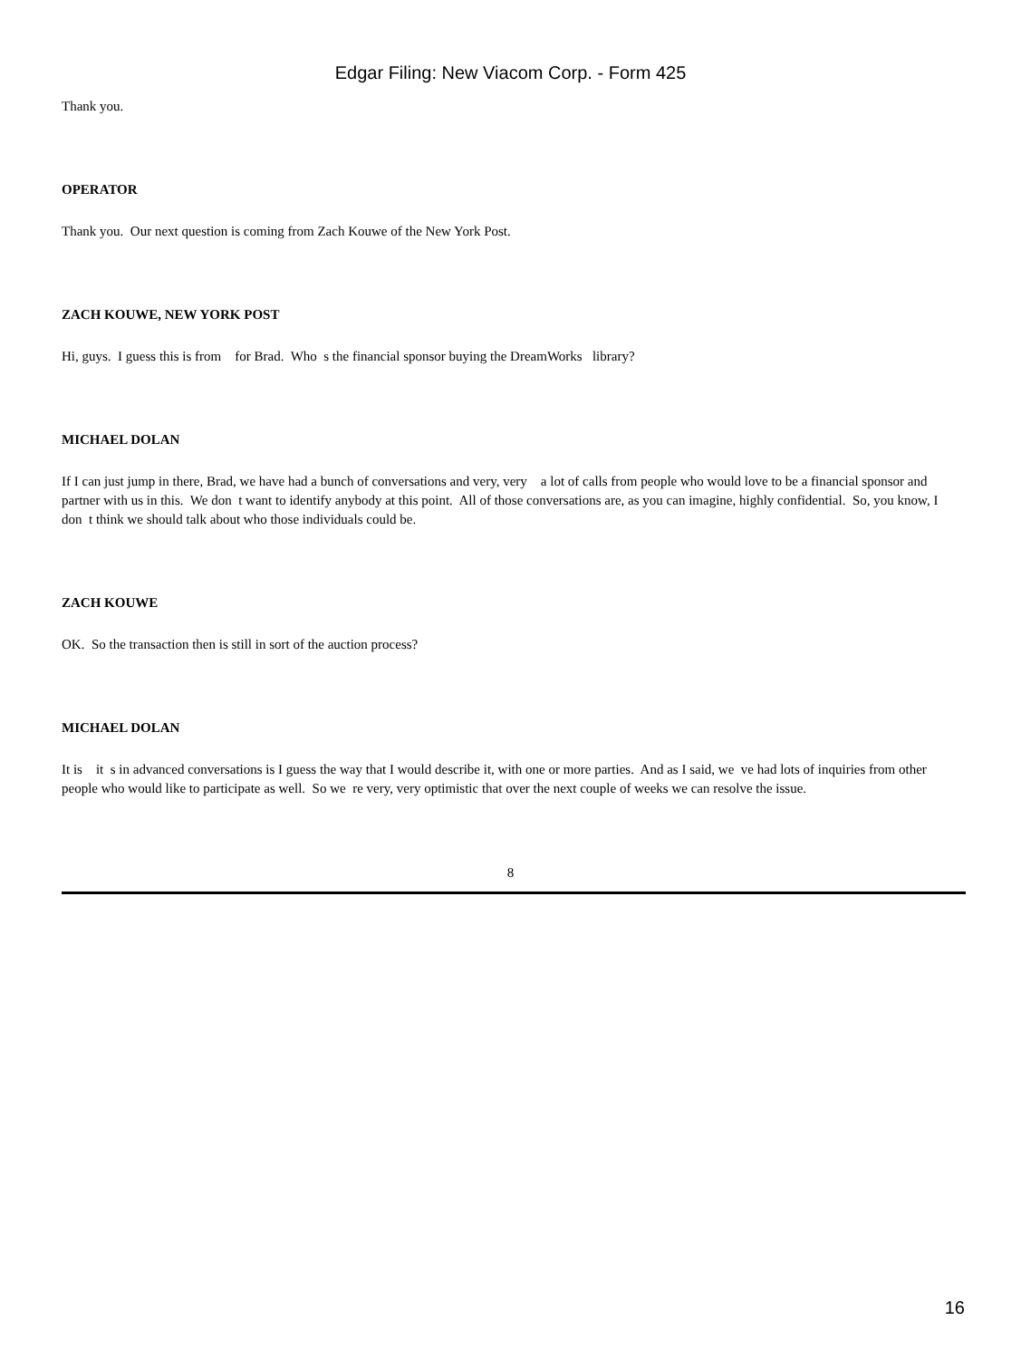Edgar Filing: New Viacom Corp. - Form 425
Thank you.
OPERATOR
Thank you. Our next question is coming from Zach Kouwe of the New York Post.
ZACH KOUWE, NEW YORK POST
Hi, guys. I guess this is from for Brad. Who s the financial sponsor buying the DreamWorks library?
MICHAEL DOLAN
If I can just jump in there, Brad, we have had a bunch of conversations and very, very a lot of calls from people who would love to be a financial sponsor and partner with us in this. We don t want to identify anybody at this point. All of those conversations are, as you can imagine, highly confidential. So, you know, I don t think we should talk about who those individuals could be.
ZACH KOUWE
OK. So the transaction then is still in sort of the auction process?
MICHAEL DOLAN
It is it s in advanced conversations is I guess the way that I would describe it, with one or more parties. And as I said, we ve had lots of inquiries from other people who would like to participate as well. So we re very, very optimistic that over the next couple of weeks we can resolve the issue.
8
16